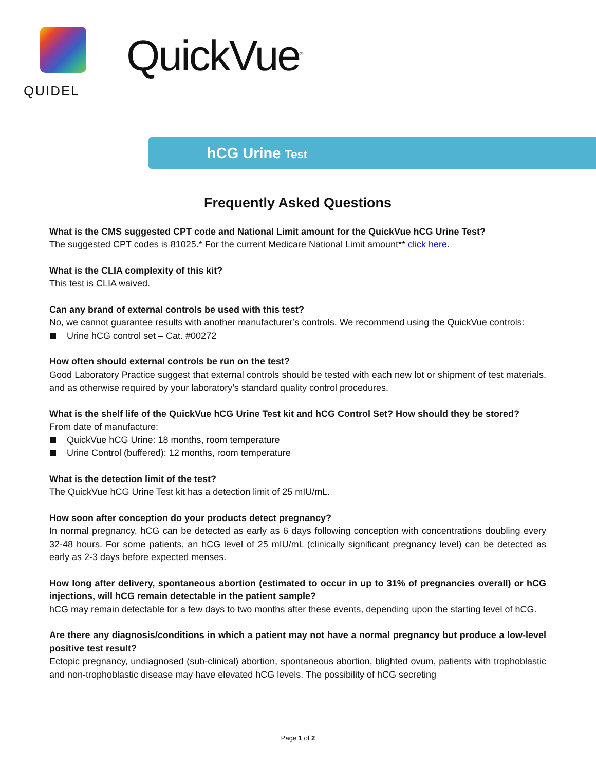QUIDEL
QuickVue<sup>®</sup>
hCG Urine Test
Frequently Asked Questions
What is the CMS suggested CPT code and National Limit amount for the QuickVue hCG Urine Test?
The suggested CPT codes is 81025.* For the current Medicare National Limit amount** click here.
What is the CLIA complexity of this kit?
This test is CLIA waived.
Can any brand of external controls be used with this test?
No, we cannot guarantee results with another manufacturer’s controls. We recommend using the QuickVue controls:
Urine hCG control set – Cat. #00272
How often should external controls be run on the test?
Good Laboratory Practice suggest that external controls should be tested with each new lot or shipment of test materials, and as otherwise required by your laboratory’s standard quality control procedures.
What is the shelf life of the QuickVue hCG Urine Test kit and hCG Control Set? How should they be stored?
From date of manufacture:
QuickVue hCG Urine: 18 months, room temperature
Urine Control (buffered): 12 months, room temperature
What is the detection limit of the test?
The QuickVue hCG Urine Test kit has a detection limit of 25 mIU/mL.
How soon after conception do your products detect pregnancy?
In normal pregnancy, hCG can be detected as early as 6 days following conception with concentrations doubling every 32-48 hours. For some patients, an hCG level of 25 mIU/mL (clinically significant pregnancy level) can be detected as early as 2-3 days before expected menses.
How long after delivery, spontaneous abortion (estimated to occur in up to 31% of pregnancies overall) or hCG injections, will hCG remain detectable in the patient sample?
hCG may remain detectable for a few days to two months after these events, depending upon the starting level of hCG.
Are there any diagnosis/conditions in which a patient may not have a normal pregnancy but produce a low-level positive test result?
Ectopic pregnancy, undiagnosed (sub-clinical) abortion, spontaneous abortion, blighted ovum, patients with trophoblastic and non-trophoblastic disease may have elevated hCG levels. The possibility of hCG secreting
Page 1 of 2